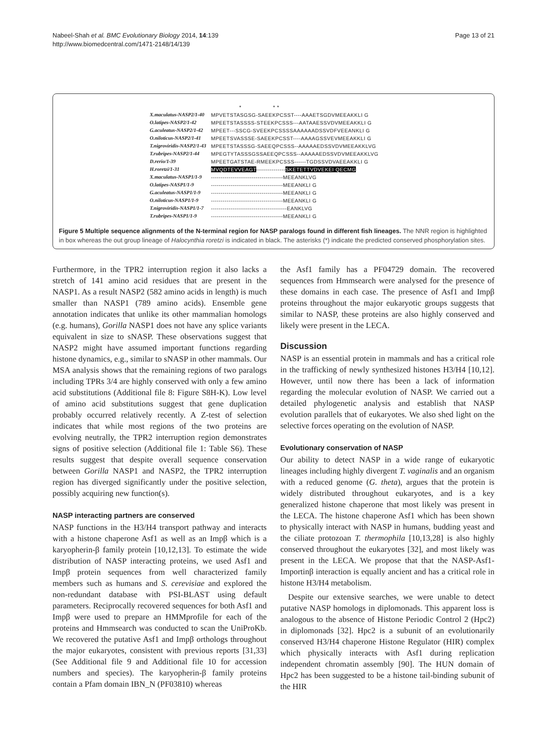Nabeel-Shah et al. BMC Evolutionary Biology 2014, 14:139
http://www.biomedcentral.com/1471-2148/14/139
Page 13 of 21
| | * * * |
| X.maculatus-NASP2/1-40 | MPVETSTASGSG-SAEEKPCSST----AAAETSGDVMEEAKKLI G |
| O.latipes-NASP2/1-42 | MPEETSTASSSS-STEEKPCSSS---AATAAESSVDVMEEAKKLI G |
| G.aculeatus-NASP2/1-42 | MPEET---SSCG-SVEEKPCSSSSAAAAAADSSVDFVEEANKLI G |
| O.niloticus-NASP2/1-41 | MPEETSVASSSE-SAEEKPCSST----AAAAGSSVEVMEEAKKLI G |
| T.nigroviridis-NASP2/1-43 | MPEETSTASSSG-SAEEQPCSSS--AAAAAEDSSVDVMEEAKKLVG |
| T.rubripes-NASP2/1-44 | MPEGTYTASSSGSSAEEQPCSSS--AAAAAEDSSVDVMEEAKKLVG |
| D.rerio/1-39 | MPEETGATSTAE-RMEEKPCSSS------TGDSSVDVAEEAKKLI G |
| H.roretzi/1-31 | MVQDTEVVEAGT --------------- SKETETTVDVEKEI QECMG |
| X.maculatus-NASP1/1-9 | -------------------------------------MEEANKLVG |
| O.latipes-NASP1/1-9 | -------------------------------------MEEANKLI G |
| G.aculeatus-NASP1/1-9 | -------------------------------------MEEANKLI G |
| O.niloticus-NASP1/1-9 | -------------------------------------MEEANKLI G |
| T.nigroviridis-NASP1/1-7 | ---------------------------------------EANKLVG |
| T.rubripes-NASP1/1-9 | -------------------------------------MEEANKLI G |
Figure 5 Multiple sequence alignments of the N-terminal region for NASP paralogs found in different fish lineages. The NNR region is highlighted in box whereas the out group lineage of Halocynthia roretzi is indicated in black. The asterisks (*) indicate the predicted conserved phosphorylation sites.
Furthermore, in the TPR2 interruption region it also lacks a stretch of 141 amino acid residues that are present in the NASP1. As a result NASP2 (582 amino acids in length) is much smaller than NASP1 (789 amino acids). Ensemble gene annotation indicates that unlike its other mammalian homologs (e.g. humans), Gorilla NASP1 does not have any splice variants equivalent in size to sNASP. These observations suggest that NASP2 might have assumed important functions regarding histone dynamics, e.g., similar to sNASP in other mammals. Our MSA analysis shows that the remaining regions of two paralogs including TPRs 3/4 are highly conserved with only a few amino acid substitutions (Additional file 8: Figure S8H-K). Low level of amino acid substitutions suggest that gene duplication probably occurred relatively recently. A Z-test of selection indicates that while most regions of the two proteins are evolving neutrally, the TPR2 interruption region demonstrates signs of positive selection (Additional file 1: Table S6). These results suggest that despite overall sequence conservation between Gorilla NASP1 and NASP2, the TPR2 interruption region has diverged significantly under the positive selection, possibly acquiring new function(s).
NASP interacting partners are conserved
NASP functions in the H3/H4 transport pathway and interacts with a histone chaperone Asf1 as well as an Impβ which is a karyopherin-β family protein [10,12,13]. To estimate the wide distribution of NASP interacting proteins, we used Asf1 and Impβ protein sequences from well characterized family members such as humans and S. cerevisiae and explored the non-redundant database with PSI-BLAST using default parameters. Reciprocally recovered sequences for both Asf1 and Impβ were used to prepare an HMMprofile for each of the proteins and Hmmsearch was conducted to scan the UniProKb. We recovered the putative Asf1 and Impβ orthologs throughout the major eukaryotes, consistent with previous reports [31,33] (See Additional file 9 and Additional file 10 for accession numbers and species). The karyopherin-β family proteins contain a Pfam domain IBN_N (PF03810) whereas
the Asf1 family has a PF04729 domain. The recovered sequences from Hmmsearch were analysed for the presence of these domains in each case. The presence of Asf1 and Impβ proteins throughout the major eukaryotic groups suggests that similar to NASP, these proteins are also highly conserved and likely were present in the LECA.
Discussion
NASP is an essential protein in mammals and has a critical role in the trafficking of newly synthesized histones H3/H4 [10,12]. However, until now there has been a lack of information regarding the molecular evolution of NASP. We carried out a detailed phylogenetic analysis and establish that NASP evolution parallels that of eukaryotes. We also shed light on the selective forces operating on the evolution of NASP.
Evolutionary conservation of NASP
Our ability to detect NASP in a wide range of eukaryotic lineages including highly divergent T. vaginalis and an organism with a reduced genome (G. theta), argues that the protein is widely distributed throughout eukaryotes, and is a key generalized histone chaperone that most likely was present in the LECA. The histone chaperone Asf1 which has been shown to physically interact with NASP in humans, budding yeast and the ciliate protozoan T. thermophila [10,13,28] is also highly conserved throughout the eukaryotes [32], and most likely was present in the LECA. We propose that that the NASP-Asf1-Importinβ interaction is equally ancient and has a critical role in histone H3/H4 metabolism.
Despite our extensive searches, we were unable to detect putative NASP homologs in diplomonads. This apparent loss is analogous to the absence of Histone Periodic Control 2 (Hpc2) in diplomonads [32]. Hpc2 is a subunit of an evolutionarily conserved H3/H4 chaperone Histone Regulator (HIR) complex which physically interacts with Asf1 during replication independent chromatin assembly [90]. The HUN domain of Hpc2 has been suggested to be a histone tail-binding subunit of the HIR